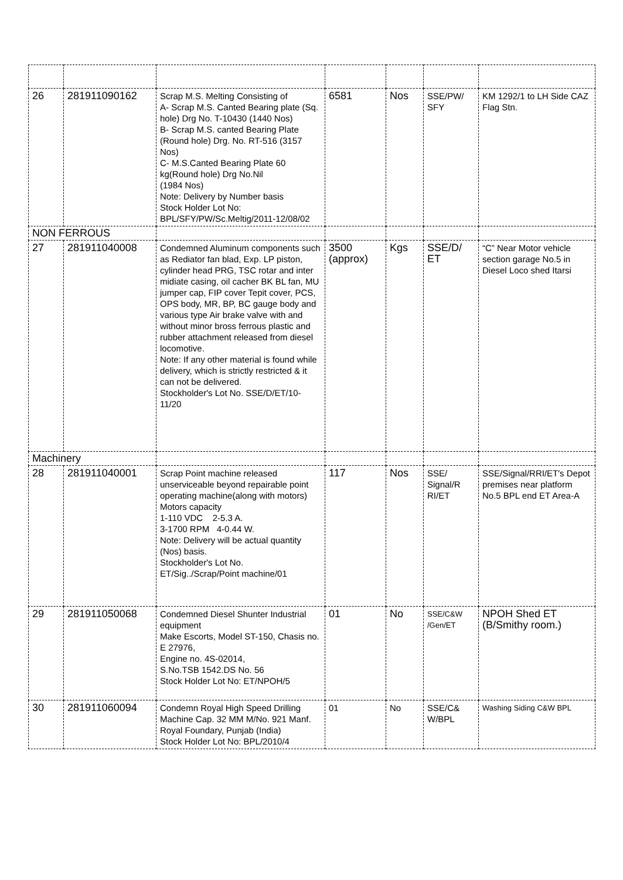| 26 | 281911090162 | Scrap M.S. Melting Consisting of A- Scrap M.S. Canted Bearing plate (Sq. hole) Drg No. T-10430 (1440 Nos) B- Scrap M.S. canted Bearing Plate (Round hole) Drg. No. RT-516 (3157 Nos) C- M.S.Canted Bearing Plate 60 kg(Round hole) Drg No.Nil (1984 Nos) Note: Delivery by Number basis Stock Holder Lot No: BPL/SFY/PW/Sc.Meltig/2011-12/08/02 | 6581 | Nos | SSE/PW/ SFY | KM 1292/1 to LH Side CAZ Flag Stn. |
| NON FERROUS | | | | | | |
| 27 | 281911040008 | Condemned Aluminum components such as Rediator fan blad, Exp. LP piston, cylinder head PRG, TSC rotar and inter midiate casing, oil cacher BK BL fan, MU jumper cap, FIP cover Tepit cover, PCS, OPS body, MR, BP, BC gauge body and various type Air brake valve with and without minor bross ferrous plastic and rubber attachment released from diesel locomotive. Note: If any other material is found while delivery, which is strictly restricted & it can not be delivered. Stockholder's Lot No. SSE/D/ET/10-11/20 | 3500 (approx) | Kgs | SSE/D/ ET | “C” Near Motor vehicle section garage No.5 in Diesel Loco shed Itarsi |
| Machinery | | | | | | |
| 28 | 281911040001 | Scrap Point machine released unserviceable beyond repairable point operating machine(along with motors) Motors capacity 1-110 VDC 2-5.3 A. 3-1700 RPM 4-0.44 W. Note: Delivery will be actual quantity (Nos) basis. Stockholder's Lot No. ET/Sig../Scrap/Point machine/01 | 117 | Nos | SSE/ Signal/R RI/ET | SSE/Signal/RRI/ET's Depot premises near platform No.5 BPL end ET Area-A |
| 29 | 281911050068 | Condemned Diesel Shunter Industrial equipment Make Escorts, Model ST-150, Chasis no. E 27976, Engine no. 4S-02014, S.No.TSB 1542.DS No. 56 Stock Holder Lot No: ET/NPOH/5 | 01 | No | SSE/C&W /Gen/ET | NPOH Shed ET (B/Smithy room.) |
| 30 | 281911060094 | Condemn Royal High Speed Drilling Machine Cap. 32 MM M/No. 921 Manf. Royal Foundary, Punjab (India) Stock Holder Lot No: BPL/2010/4 | 01 | No | SSE/C& W/BPL | Washing Siding C&W BPL |